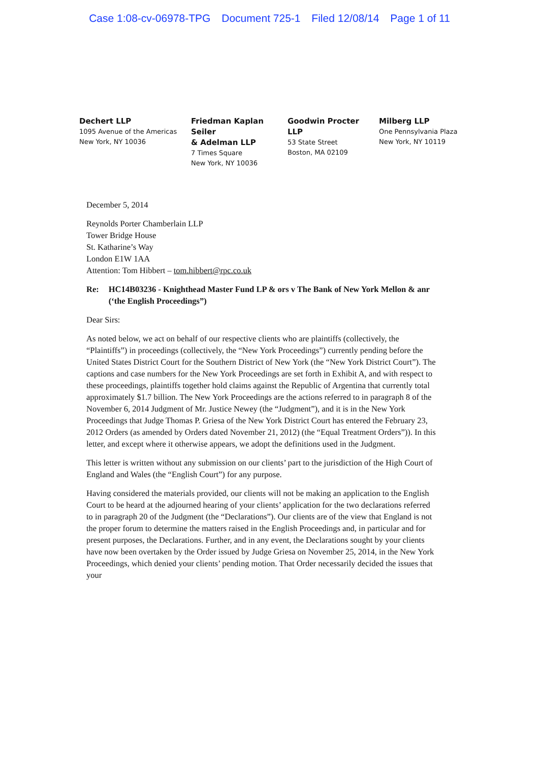Case 1:08-cv-06978-TPG Document 725-1 Filed 12/08/14 Page 1 of 11
Dechert LLP
1095 Avenue of the Americas
New York, NY 10036
Friedman Kaplan Seiler
& Adelman LLP
7 Times Square
New York, NY 10036
Goodwin Procter LLP
53 State Street
Boston, MA 02109
Milberg LLP
One Pennsylvania Plaza
New York, NY 10119
December 5, 2014
Reynolds Porter Chamberlain LLP
Tower Bridge House
St. Katharine’s Way
London E1W 1AA
Attention: Tom Hibbert – tom.hibbert@rpc.co.uk
Re: HC14B03236 - Knighthead Master Fund LP & ors v The Bank of New York Mellon & anr (‘the English Proceedings”)
Dear Sirs:
As noted below, we act on behalf of our respective clients who are plaintiffs (collectively, the “Plaintiffs”) in proceedings (collectively, the “New York Proceedings”) currently pending before the United States District Court for the Southern District of New York (the “New York District Court”). The captions and case numbers for the New York Proceedings are set forth in Exhibit A, and with respect to these proceedings, plaintiffs together hold claims against the Republic of Argentina that currently total approximately $1.7 billion. The New York Proceedings are the actions referred to in paragraph 8 of the November 6, 2014 Judgment of Mr. Justice Newey (the “Judgment”), and it is in the New York Proceedings that Judge Thomas P. Griesa of the New York District Court has entered the February 23, 2012 Orders (as amended by Orders dated November 21, 2012) (the “Equal Treatment Orders”)). In this letter, and except where it otherwise appears, we adopt the definitions used in the Judgment.
This letter is written without any submission on our clients’ part to the jurisdiction of the High Court of England and Wales (the “English Court”) for any purpose.
Having considered the materials provided, our clients will not be making an application to the English Court to be heard at the adjourned hearing of your clients’ application for the two declarations referred to in paragraph 20 of the Judgment (the “Declarations”). Our clients are of the view that England is not the proper forum to determine the matters raised in the English Proceedings and, in particular and for present purposes, the Declarations. Further, and in any event, the Declarations sought by your clients have now been overtaken by the Order issued by Judge Griesa on November 25, 2014, in the New York Proceedings, which denied your clients’ pending motion. That Order necessarily decided the issues that your